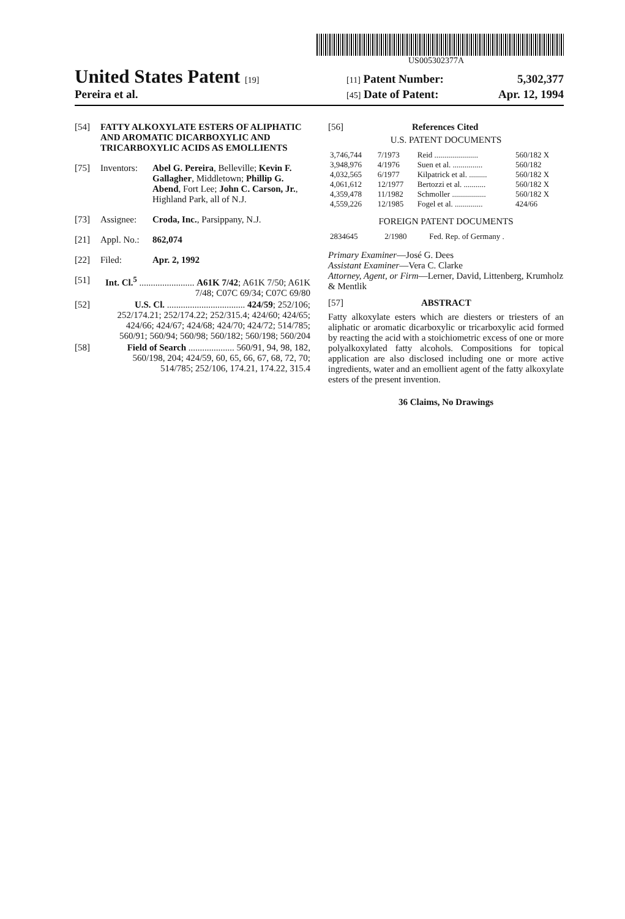US005302377A
United States Patent [19] [11] Patent Number: 5,302,377
Pereira et al.
[45] Date of Patent: Apr. 12, 1994
[54] FATTY ALKOXYLATE ESTERS OF ALIPHATIC AND AROMATIC DICARBOXYLIC AND TRICARBOXYLIC ACIDS AS EMOLLIENTS
[75] Inventors: Abel G. Pereira, Belleville; Kevin F. Gallagher, Middletown; Phillip G. Abend, Fort Lee; John C. Carson, Jr., Highland Park, all of N.J.
[73] Assignee: Croda, Inc., Parsippany, N.J.
[21] Appl. No.: 862,074
[22] Filed: Apr. 2, 1992
[51] Int. Cl.<sup>5</sup> ........................ A61K 7/42; A61K 7/50; A61K 7/48; C07C 69/34; C07C 69/80
[52] U.S. Cl. .................................. 424/59; 252/106; 252/174.21; 252/174.22; 252/315.4; 424/60; 424/65; 424/66; 424/67; 424/68; 424/70; 424/72; 514/785; 560/91; 560/94; 560/98; 560/182; 560/198; 560/204
[58] Field of Search .................... 560/91, 94, 98, 182, 560/198, 204; 424/59, 60, 65, 66, 67, 68, 72, 70; 514/785; 252/106, 174.21, 174.22, 315.4
[56] References Cited
U.S. PATENT DOCUMENTS
| 3,746,744 | 7/1973 | Reid ...................... | 560/182 X |
| 3,948,976 | 4/1976 | Suen et al. ............... | 560/182 |
| 4,032,565 | 6/1977 | Kilpatrick et al. ......... | 560/182 X |
| 4,061,612 | 12/1977 | Bertozzi et al. ........... | 560/182 X |
| 4,359,478 | 11/1982 | Schmoller ................. | 560/182 X |
| 4,559,226 | 12/1985 | Fogel et al. .............. | 424/66 |
FOREIGN PATENT DOCUMENTS
| 2834645 | 2/1980 | Fed. Rep. of Germany . |
Primary Examiner—José G. Dees
Assistant Examiner—Vera C. Clarke
Attorney, Agent, or Firm—Lerner, David, Littenberg, Krumholz & Mentlik
[57] ABSTRACT
Fatty alkoxylate esters which are diesters or triesters of an aliphatic or aromatic dicarboxylic or tricarboxylic acid formed by reacting the acid with a stoichiometric excess of one or more polyalkoxylated fatty alcohols. Compositions for topical application are also disclosed including one or more active ingredients, water and an emollient agent of the fatty alkoxylate esters of the present invention.
36 Claims, No Drawings